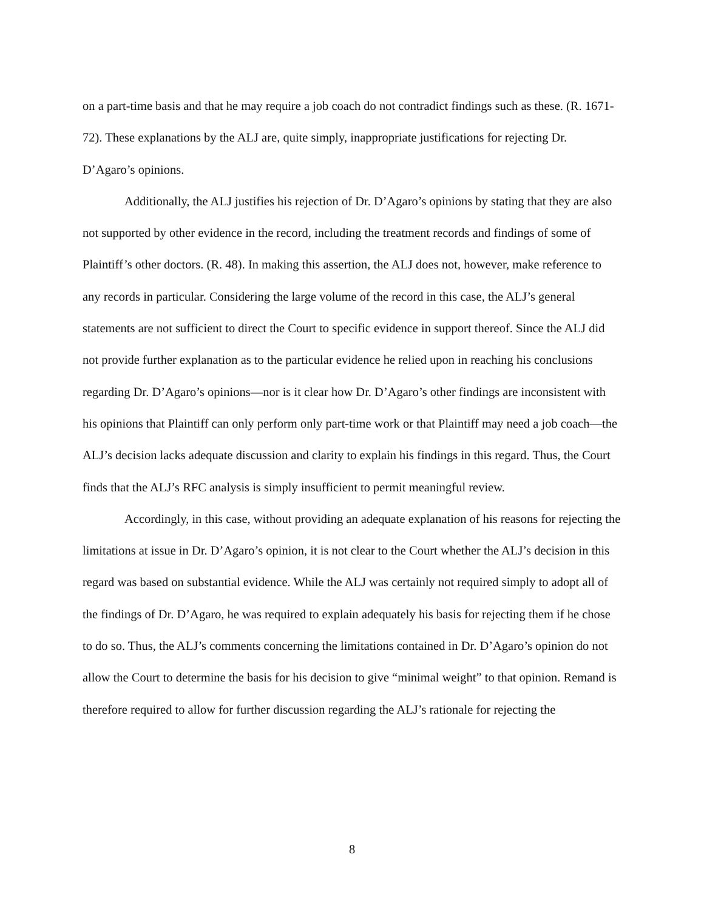on a part-time basis and that he may require a job coach do not contradict findings such as these. (R. 1671-72). These explanations by the ALJ are, quite simply, inappropriate justifications for rejecting Dr. D’Agaro’s opinions.
Additionally, the ALJ justifies his rejection of Dr. D’Agaro’s opinions by stating that they are also not supported by other evidence in the record, including the treatment records and findings of some of Plaintiff’s other doctors. (R. 48). In making this assertion, the ALJ does not, however, make reference to any records in particular. Considering the large volume of the record in this case, the ALJ’s general statements are not sufficient to direct the Court to specific evidence in support thereof. Since the ALJ did not provide further explanation as to the particular evidence he relied upon in reaching his conclusions regarding Dr. D’Agaro’s opinions—nor is it clear how Dr. D’Agaro’s other findings are inconsistent with his opinions that Plaintiff can only perform only part-time work or that Plaintiff may need a job coach—the ALJ’s decision lacks adequate discussion and clarity to explain his findings in this regard. Thus, the Court finds that the ALJ’s RFC analysis is simply insufficient to permit meaningful review.
Accordingly, in this case, without providing an adequate explanation of his reasons for rejecting the limitations at issue in Dr. D’Agaro’s opinion, it is not clear to the Court whether the ALJ’s decision in this regard was based on substantial evidence. While the ALJ was certainly not required simply to adopt all of the findings of Dr. D’Agaro, he was required to explain adequately his basis for rejecting them if he chose to do so. Thus, the ALJ’s comments concerning the limitations contained in Dr. D’Agaro’s opinion do not allow the Court to determine the basis for his decision to give “minimal weight” to that opinion. Remand is therefore required to allow for further discussion regarding the ALJ’s rationale for rejecting the
8